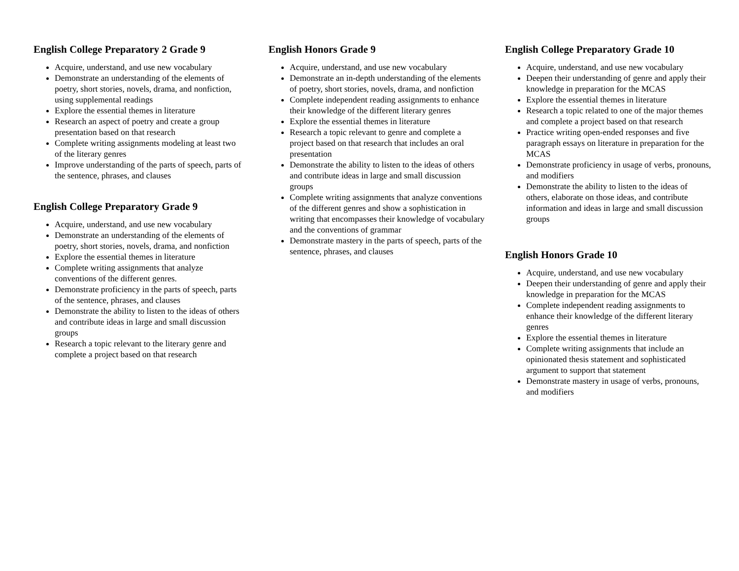English College Preparatory 2 Grade 9
Acquire, understand, and use new vocabulary
Demonstrate an understanding of the elements of poetry, short stories, novels, drama, and nonfiction, using supplemental readings
Explore the essential themes in literature
Research an aspect of poetry and create a group presentation based on that research
Complete writing assignments modeling at least two of the literary genres
Improve understanding of the parts of speech, parts of the sentence, phrases, and clauses
English College Preparatory Grade 9
Acquire, understand, and use new vocabulary
Demonstrate an understanding of the elements of poetry, short stories, novels, drama, and nonfiction
Explore the essential themes in literature
Complete writing assignments that analyze conventions of the different genres.
Demonstrate proficiency in the parts of speech, parts of the sentence, phrases, and clauses
Demonstrate the ability to listen to the ideas of others and contribute ideas in large and small discussion groups
Research a topic relevant to the literary genre and complete a project based on that research
English Honors Grade 9
Acquire, understand, and use new vocabulary
Demonstrate an in-depth understanding of the elements of poetry, short stories, novels, drama, and nonfiction
Complete independent reading assignments to enhance their knowledge of the different literary genres
Explore the essential themes in literature
Research a topic relevant to genre and complete a project based on that research that includes an oral presentation
Demonstrate the ability to listen to the ideas of others and contribute ideas in large and small discussion groups
Complete writing assignments that analyze conventions of the different genres and show a sophistication in writing that encompasses their knowledge of vocabulary and the conventions of grammar
Demonstrate mastery in the parts of speech, parts of the sentence, phrases, and clauses
English College Preparatory Grade 10
Acquire, understand, and use new vocabulary
Deepen their understanding of genre and apply their knowledge in preparation for the MCAS
Explore the essential themes in literature
Research a topic related to one of the major themes and complete a project based on that research
Practice writing open-ended responses and five paragraph essays on literature in preparation for the MCAS
Demonstrate proficiency in usage of verbs, pronouns, and modifiers
Demonstrate the ability to listen to the ideas of others, elaborate on those ideas, and contribute information and ideas in large and small discussion groups
English Honors Grade 10
Acquire, understand, and use new vocabulary
Deepen their understanding of genre and apply their knowledge in preparation for the MCAS
Complete independent reading assignments to enhance their knowledge of the different literary genres
Explore the essential themes in literature
Complete writing assignments that include an opinionated thesis statement and sophisticated argument to support that statement
Demonstrate mastery in usage of verbs, pronouns, and modifiers